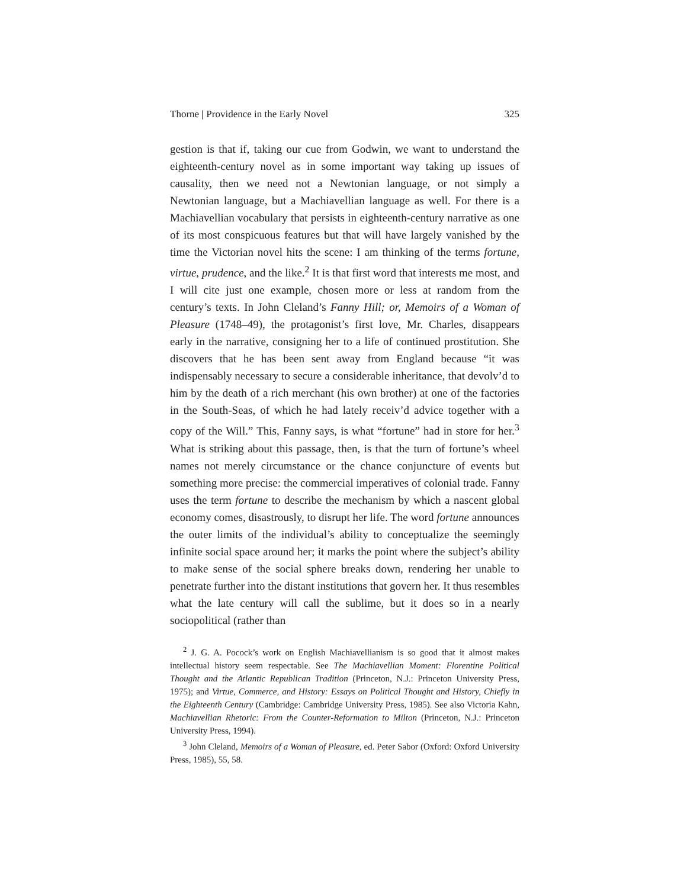Thorne | Providence in the Early Novel 325
gestion is that if, taking our cue from Godwin, we want to understand the eighteenth-century novel as in some important way taking up issues of causality, then we need not a Newtonian language, or not simply a Newtonian language, but a Machiavellian language as well. For there is a Machiavellian vocabulary that persists in eighteenth-century narrative as one of its most conspicuous features but that will have largely vanished by the time the Victorian novel hits the scene: I am thinking of the terms fortune, virtue, prudence, and the like.<sup>2</sup> It is that first word that interests me most, and I will cite just one example, chosen more or less at random from the century’s texts. In John Cleland’s Fanny Hill; or, Memoirs of a Woman of Pleasure (1748–49), the protagonist’s first love, Mr. Charles, disappears early in the narrative, consigning her to a life of continued prostitution. She discovers that he has been sent away from England because “it was indispensably necessary to secure a considerable inheritance, that devolv’d to him by the death of a rich merchant (his own brother) at one of the factories in the South-Seas, of which he had lately receiv’d advice together with a copy of the Will.” This, Fanny says, is what “fortune” had in store for her.<sup>3</sup> What is striking about this passage, then, is that the turn of fortune’s wheel names not merely circumstance or the chance conjuncture of events but something more precise: the commercial imperatives of colonial trade. Fanny uses the term fortune to describe the mechanism by which a nascent global economy comes, disastrously, to disrupt her life. The word fortune announces the outer limits of the individual’s ability to conceptualize the seemingly infinite social space around her; it marks the point where the subject’s ability to make sense of the social sphere breaks down, rendering her unable to penetrate further into the distant institutions that govern her. It thus resembles what the late century will call the sublime, but it does so in a nearly sociopolitical (rather than
<sup>2</sup> J. G. A. Pocock’s work on English Machiavellianism is so good that it almost makes intellectual history seem respectable. See The Machiavellian Moment: Florentine Political Thought and the Atlantic Republican Tradition (Princeton, N.J.: Princeton University Press, 1975); and Virtue, Commerce, and History: Essays on Political Thought and History, Chiefly in the Eighteenth Century (Cambridge: Cambridge University Press, 1985). See also Victoria Kahn, Machiavellian Rhetoric: From the Counter-Reformation to Milton (Princeton, N.J.: Princeton University Press, 1994).
<sup>3</sup> John Cleland, Memoirs of a Woman of Pleasure, ed. Peter Sabor (Oxford: Oxford University Press, 1985), 55, 58.